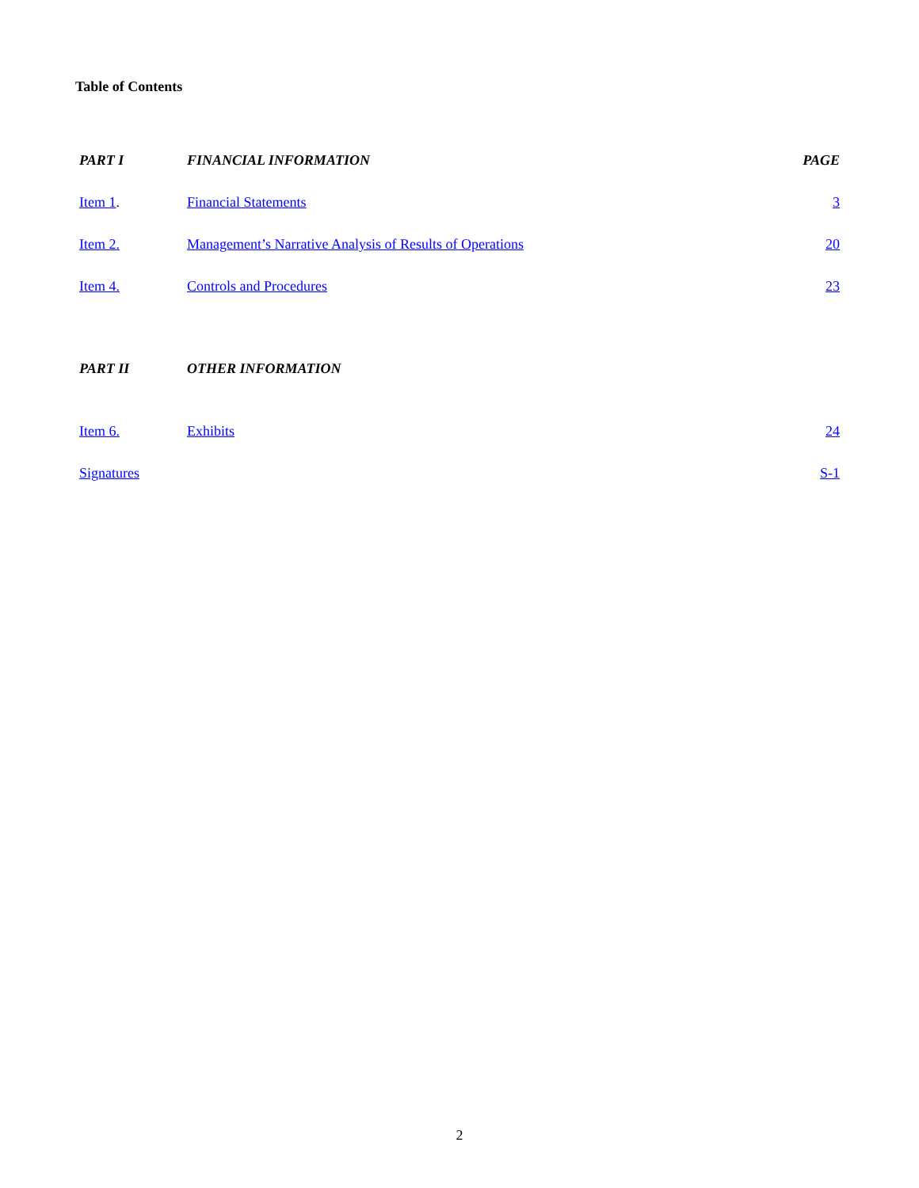Table of Contents
| PART I | FINANCIAL INFORMATION | PAGE |
| Item 1 . | Financial Statements | 3 |
| Item 2. | Management’s Narrative Analysis of Results of Operations | 20 |
| Item 4. | Controls and Procedures | 23 |
| PART II | OTHER INFORMATION | |
| Item 6. | Exhibits | 24 |
| Signatures | | S-1 |
2